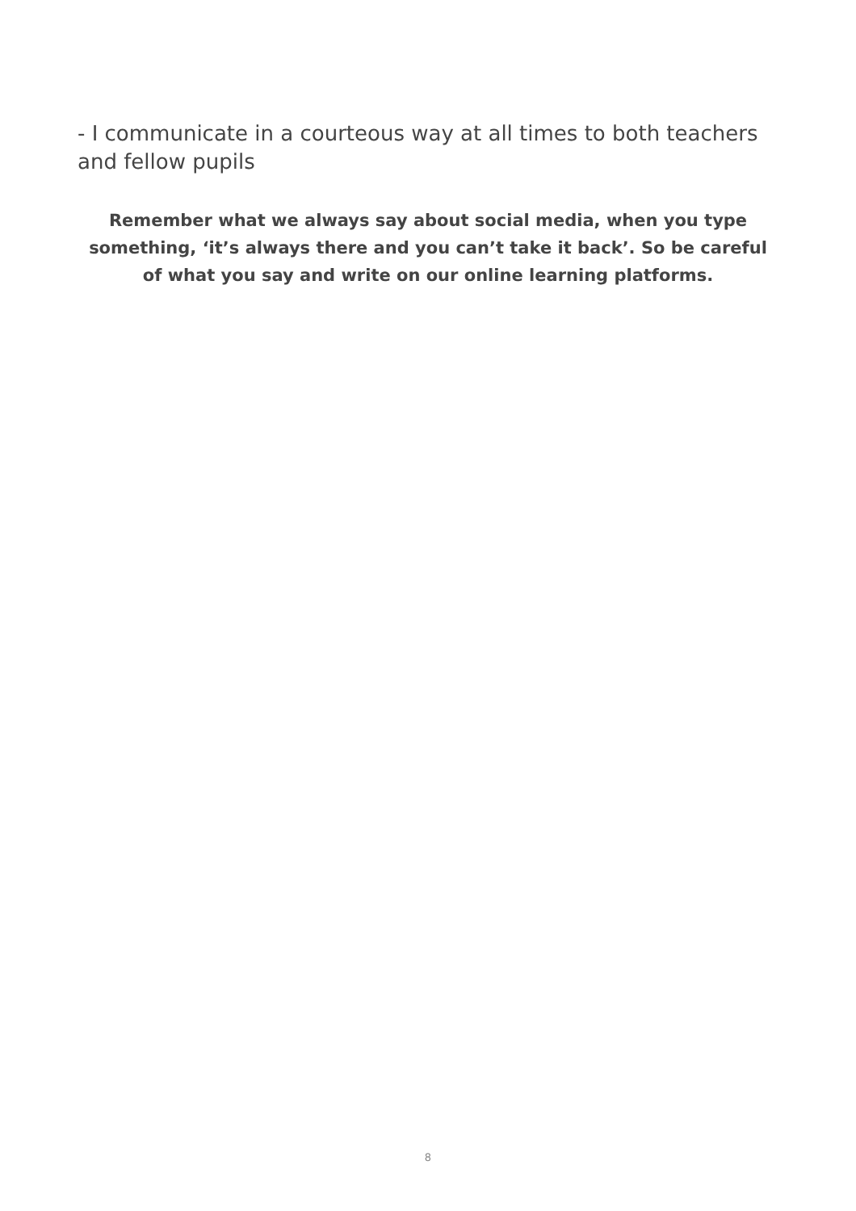- I communicate in a courteous way at all times to both teachers and fellow pupils
Remember what we always say about social media, when you type something, ‘it’s always there and you can’t take it back’. So be careful of what you say and write on our online learning platforms.
8